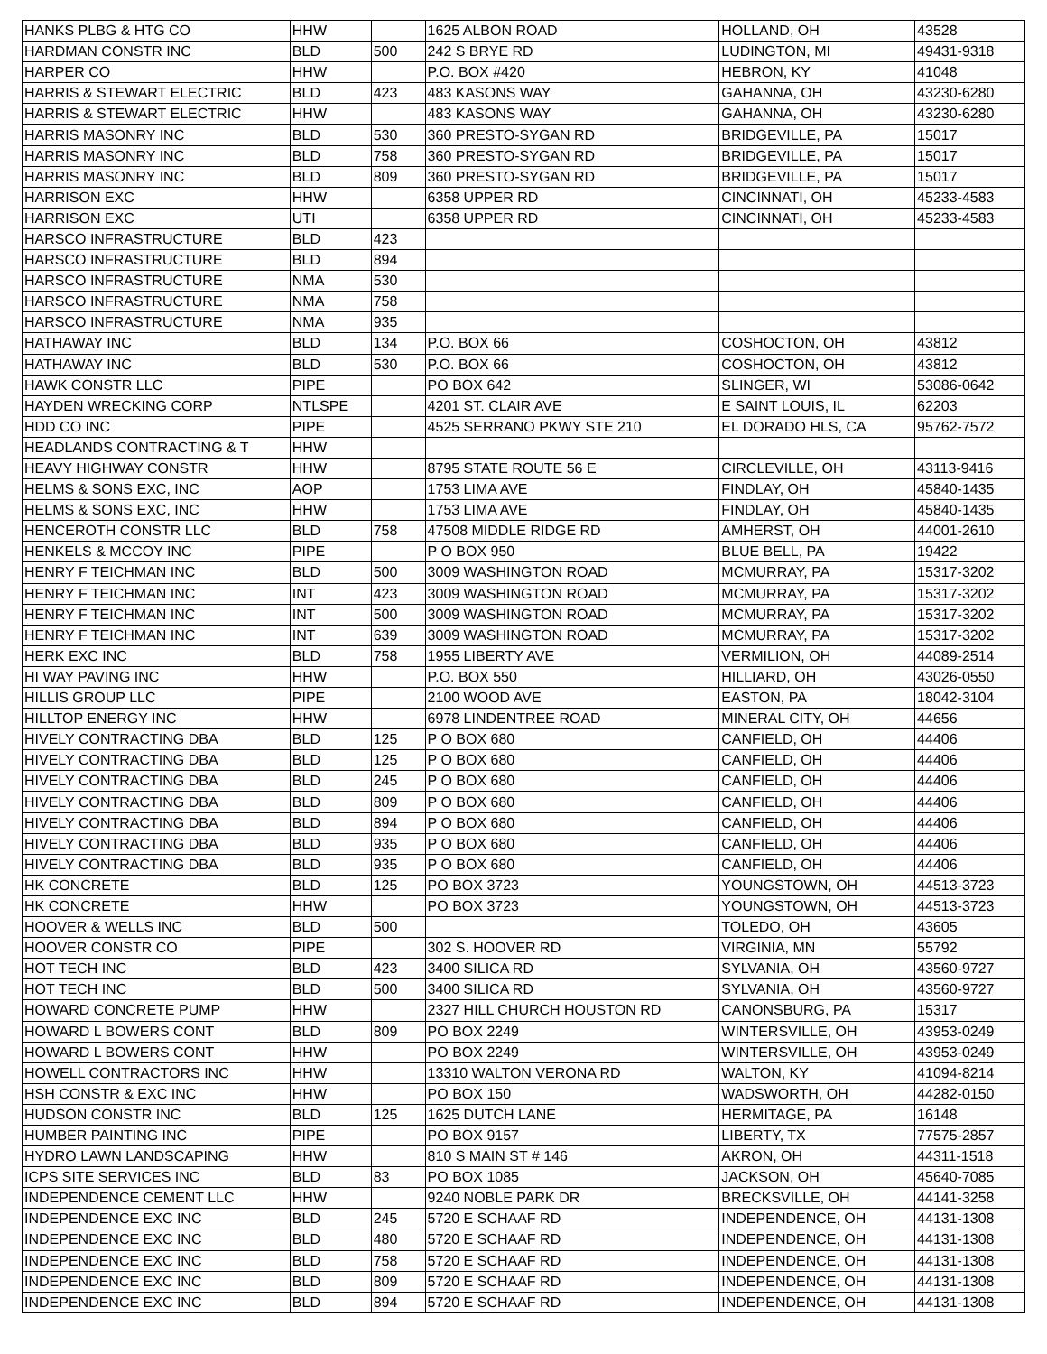| HANKS PLBG & HTG CO | HHW | | 1625 ALBON ROAD | HOLLAND, OH | 43528 |
| HARDMAN CONSTR INC | BLD | 500 | 242 S BRYE RD | LUDINGTON, MI | 49431-9318 |
| HARPER CO | HHW | | P.O. BOX #420 | HEBRON, KY | 41048 |
| HARRIS & STEWART ELECTRIC | BLD | 423 | 483 KASONS WAY | GAHANNA, OH | 43230-6280 |
| HARRIS & STEWART ELECTRIC | HHW | | 483 KASONS WAY | GAHANNA, OH | 43230-6280 |
| HARRIS MASONRY INC | BLD | 530 | 360 PRESTO-SYGAN RD | BRIDGEVILLE, PA | 15017 |
| HARRIS MASONRY INC | BLD | 758 | 360 PRESTO-SYGAN RD | BRIDGEVILLE, PA | 15017 |
| HARRIS MASONRY INC | BLD | 809 | 360 PRESTO-SYGAN RD | BRIDGEVILLE, PA | 15017 |
| HARRISON EXC | HHW | | 6358 UPPER RD | CINCINNATI, OH | 45233-4583 |
| HARRISON EXC | UTI | | 6358 UPPER RD | CINCINNATI, OH | 45233-4583 |
| HARSCO INFRASTRUCTURE | BLD | 423 | | | |
| HARSCO INFRASTRUCTURE | BLD | 894 | | | |
| HARSCO INFRASTRUCTURE | NMA | 530 | | | |
| HARSCO INFRASTRUCTURE | NMA | 758 | | | |
| HARSCO INFRASTRUCTURE | NMA | 935 | | | |
| HATHAWAY INC | BLD | 134 | P.O. BOX 66 | COSHOCTON, OH | 43812 |
| HATHAWAY INC | BLD | 530 | P.O. BOX 66 | COSHOCTON, OH | 43812 |
| HAWK CONSTR LLC | PIPE | | PO BOX 642 | SLINGER, WI | 53086-0642 |
| HAYDEN WRECKING CORP | NTLSPE | | 4201 ST. CLAIR AVE | E SAINT LOUIS, IL | 62203 |
| HDD CO INC | PIPE | | 4525 SERRANO PKWY STE 210 | EL DORADO HLS, CA | 95762-7572 |
| HEADLANDS CONTRACTING & T | HHW | | | | |
| HEAVY HIGHWAY CONSTR | HHW | | 8795 STATE ROUTE 56 E | CIRCLEVILLE, OH | 43113-9416 |
| HELMS & SONS EXC, INC | AOP | | 1753 LIMA AVE | FINDLAY, OH | 45840-1435 |
| HELMS & SONS EXC, INC | HHW | | 1753 LIMA AVE | FINDLAY, OH | 45840-1435 |
| HENCEROTH CONSTR LLC | BLD | 758 | 47508 MIDDLE RIDGE RD | AMHERST, OH | 44001-2610 |
| HENKELS & MCCOY INC | PIPE | | P O BOX 950 | BLUE BELL, PA | 19422 |
| HENRY F TEICHMAN INC | BLD | 500 | 3009 WASHINGTON ROAD | MCMURRAY, PA | 15317-3202 |
| HENRY F TEICHMAN INC | INT | 423 | 3009 WASHINGTON ROAD | MCMURRAY, PA | 15317-3202 |
| HENRY F TEICHMAN INC | INT | 500 | 3009 WASHINGTON ROAD | MCMURRAY, PA | 15317-3202 |
| HENRY F TEICHMAN INC | INT | 639 | 3009 WASHINGTON ROAD | MCMURRAY, PA | 15317-3202 |
| HERK EXC INC | BLD | 758 | 1955 LIBERTY AVE | VERMILION, OH | 44089-2514 |
| HI WAY PAVING INC | HHW | | P.O. BOX 550 | HILLIARD, OH | 43026-0550 |
| HILLIS GROUP LLC | PIPE | | 2100 WOOD AVE | EASTON, PA | 18042-3104 |
| HILLTOP ENERGY INC | HHW | | 6978 LINDENTREE ROAD | MINERAL CITY, OH | 44656 |
| HIVELY CONTRACTING DBA | BLD | 125 | P O BOX 680 | CANFIELD, OH | 44406 |
| HIVELY CONTRACTING DBA | BLD | 125 | P O BOX 680 | CANFIELD, OH | 44406 |
| HIVELY CONTRACTING DBA | BLD | 245 | P O BOX 680 | CANFIELD, OH | 44406 |
| HIVELY CONTRACTING DBA | BLD | 809 | P O BOX 680 | CANFIELD, OH | 44406 |
| HIVELY CONTRACTING DBA | BLD | 894 | P O BOX 680 | CANFIELD, OH | 44406 |
| HIVELY CONTRACTING DBA | BLD | 935 | P O BOX 680 | CANFIELD, OH | 44406 |
| HIVELY CONTRACTING DBA | BLD | 935 | P O BOX 680 | CANFIELD, OH | 44406 |
| HK CONCRETE | BLD | 125 | PO BOX 3723 | YOUNGSTOWN, OH | 44513-3723 |
| HK CONCRETE | HHW | | PO BOX 3723 | YOUNGSTOWN, OH | 44513-3723 |
| HOOVER & WELLS INC | BLD | 500 | | TOLEDO, OH | 43605 |
| HOOVER CONSTR CO | PIPE | | 302 S. HOOVER RD | VIRGINIA, MN | 55792 |
| HOT TECH INC | BLD | 423 | 3400 SILICA RD | SYLVANIA, OH | 43560-9727 |
| HOT TECH INC | BLD | 500 | 3400 SILICA RD | SYLVANIA, OH | 43560-9727 |
| HOWARD CONCRETE PUMP | HHW | | 2327 HILL CHURCH HOUSTON RD | CANONSBURG, PA | 15317 |
| HOWARD L BOWERS CONT | BLD | 809 | PO BOX 2249 | WINTERSVILLE, OH | 43953-0249 |
| HOWARD L BOWERS CONT | HHW | | PO BOX 2249 | WINTERSVILLE, OH | 43953-0249 |
| HOWELL CONTRACTORS INC | HHW | | 13310 WALTON VERONA RD | WALTON, KY | 41094-8214 |
| HSH CONSTR & EXC INC | HHW | | PO BOX 150 | WADSWORTH, OH | 44282-0150 |
| HUDSON CONSTR INC | BLD | 125 | 1625 DUTCH LANE | HERMITAGE, PA | 16148 |
| HUMBER PAINTING INC | PIPE | | PO BOX 9157 | LIBERTY, TX | 77575-2857 |
| HYDRO LAWN LANDSCAPING | HHW | | 810 S MAIN ST # 146 | AKRON, OH | 44311-1518 |
| ICPS SITE SERVICES INC | BLD | 83 | PO BOX 1085 | JACKSON, OH | 45640-7085 |
| INDEPENDENCE CEMENT LLC | HHW | | 9240 NOBLE PARK DR | BRECKSVILLE, OH | 44141-3258 |
| INDEPENDENCE EXC INC | BLD | 245 | 5720 E SCHAAF RD | INDEPENDENCE, OH | 44131-1308 |
| INDEPENDENCE EXC INC | BLD | 480 | 5720 E SCHAAF RD | INDEPENDENCE, OH | 44131-1308 |
| INDEPENDENCE EXC INC | BLD | 758 | 5720 E SCHAAF RD | INDEPENDENCE, OH | 44131-1308 |
| INDEPENDENCE EXC INC | BLD | 809 | 5720 E SCHAAF RD | INDEPENDENCE, OH | 44131-1308 |
| INDEPENDENCE EXC INC | BLD | 894 | 5720 E SCHAAF RD | INDEPENDENCE, OH | 44131-1308 |